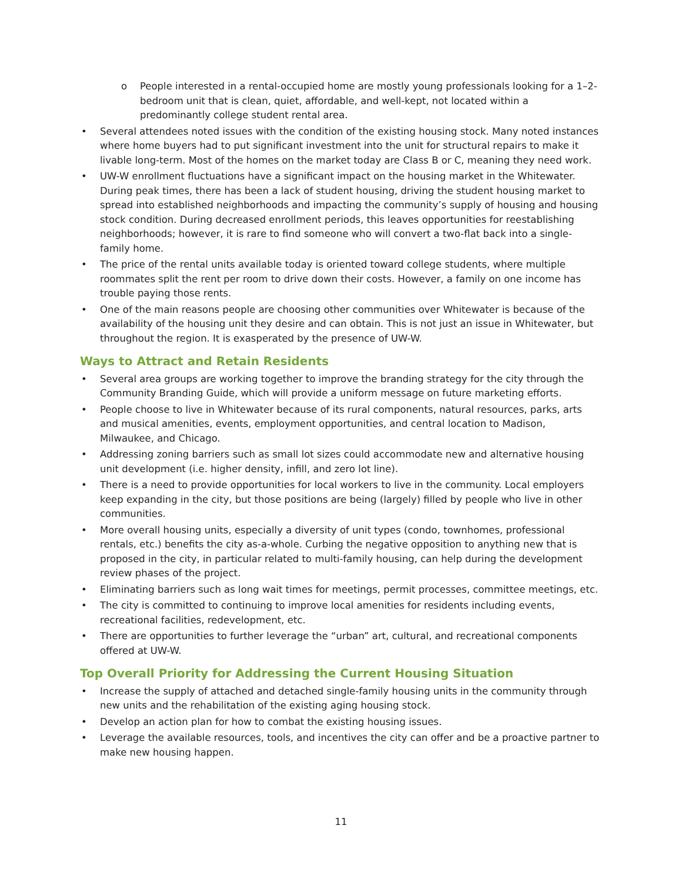o People interested in a rental-occupied home are mostly young professionals looking for a 1–2-bedroom unit that is clean, quiet, affordable, and well-kept, not located within a predominantly college student rental area.
• Several attendees noted issues with the condition of the existing housing stock. Many noted instances where home buyers had to put significant investment into the unit for structural repairs to make it livable long-term. Most of the homes on the market today are Class B or C, meaning they need work.
• UW-W enrollment fluctuations have a significant impact on the housing market in the Whitewater. During peak times, there has been a lack of student housing, driving the student housing market to spread into established neighborhoods and impacting the community’s supply of housing and housing stock condition. During decreased enrollment periods, this leaves opportunities for reestablishing neighborhoods; however, it is rare to find someone who will convert a two-flat back into a single-family home.
• The price of the rental units available today is oriented toward college students, where multiple roommates split the rent per room to drive down their costs. However, a family on one income has trouble paying those rents.
• One of the main reasons people are choosing other communities over Whitewater is because of the availability of the housing unit they desire and can obtain. This is not just an issue in Whitewater, but throughout the region. It is exasperated by the presence of UW-W.
Ways to Attract and Retain Residents
• Several area groups are working together to improve the branding strategy for the city through the Community Branding Guide, which will provide a uniform message on future marketing efforts.
• People choose to live in Whitewater because of its rural components, natural resources, parks, arts and musical amenities, events, employment opportunities, and central location to Madison, Milwaukee, and Chicago.
• Addressing zoning barriers such as small lot sizes could accommodate new and alternative housing unit development (i.e. higher density, infill, and zero lot line).
• There is a need to provide opportunities for local workers to live in the community. Local employers keep expanding in the city, but those positions are being (largely) filled by people who live in other communities.
• More overall housing units, especially a diversity of unit types (condo, townhomes, professional rentals, etc.) benefits the city as-a-whole. Curbing the negative opposition to anything new that is proposed in the city, in particular related to multi-family housing, can help during the development review phases of the project.
• Eliminating barriers such as long wait times for meetings, permit processes, committee meetings, etc.
• The city is committed to continuing to improve local amenities for residents including events, recreational facilities, redevelopment, etc.
• There are opportunities to further leverage the “urban” art, cultural, and recreational components offered at UW-W.
Top Overall Priority for Addressing the Current Housing Situation
• Increase the supply of attached and detached single-family housing units in the community through new units and the rehabilitation of the existing aging housing stock.
• Develop an action plan for how to combat the existing housing issues.
• Leverage the available resources, tools, and incentives the city can offer and be a proactive partner to make new housing happen.
11